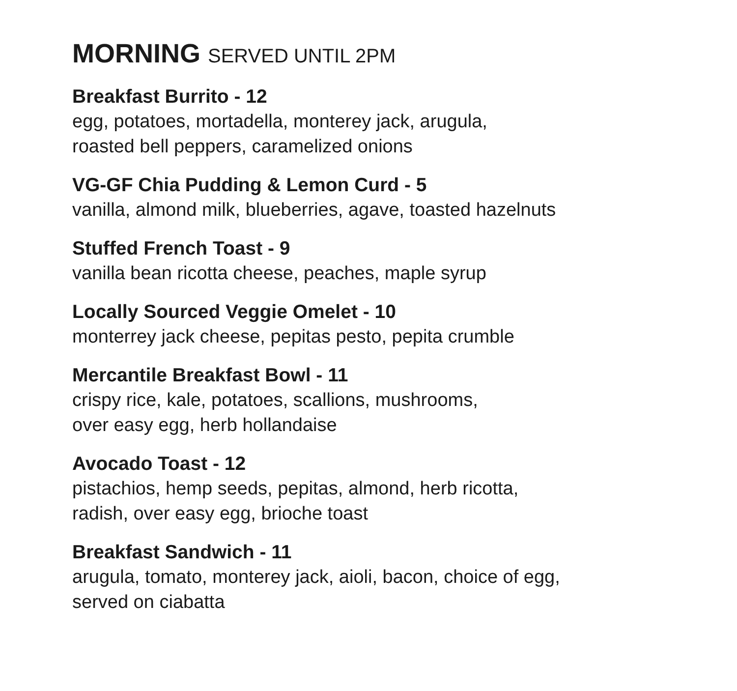MORNING SERVED UNTIL 2PM
Breakfast Burrito - 12
egg, potatoes, mortadella, monterey jack, arugula,
roasted bell peppers, caramelized onions
VG-GF Chia Pudding & Lemon Curd - 5
vanilla, almond milk, blueberries, agave, toasted hazelnuts
Stuffed French Toast - 9
vanilla bean ricotta cheese, peaches, maple syrup
Locally Sourced Veggie Omelet - 10
monterrey jack cheese, pepitas pesto, pepita crumble
Mercantile Breakfast Bowl - 11
crispy rice, kale, potatoes, scallions, mushrooms,
over easy egg, herb hollandaise
Avocado Toast - 12
pistachios, hemp seeds, pepitas, almond, herb ricotta,
radish, over easy egg, brioche toast
Breakfast Sandwich - 11
arugula, tomato, monterey jack, aioli, bacon, choice of egg,
served on ciabatta